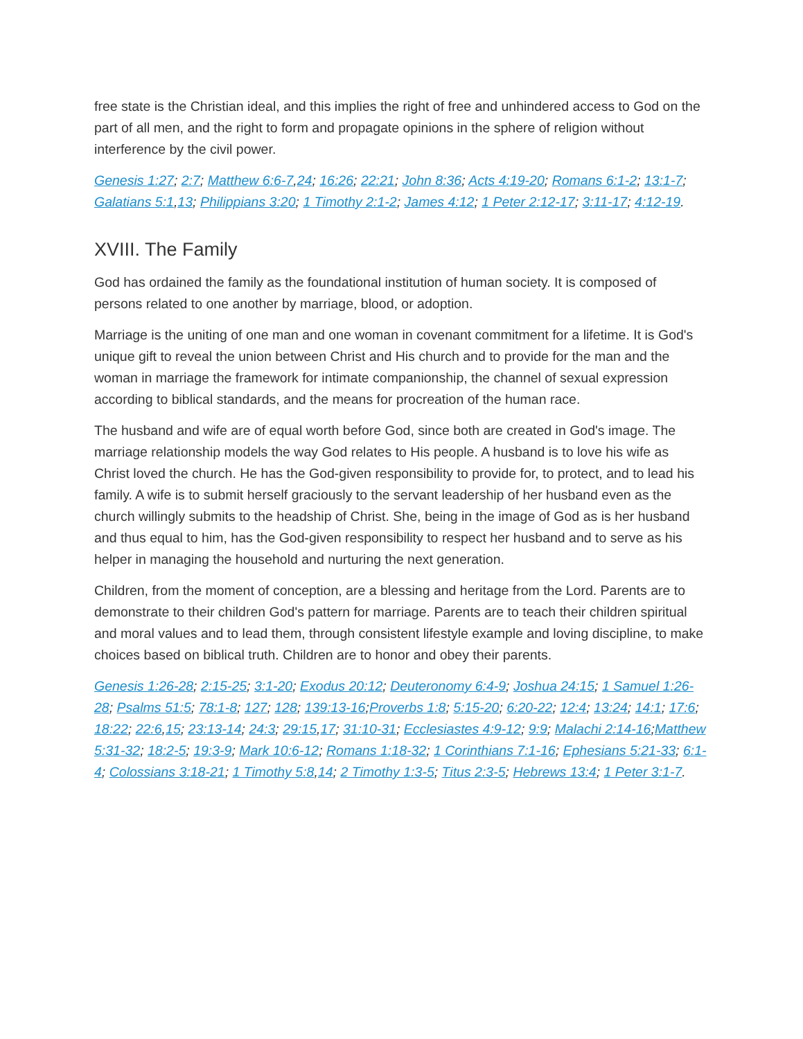free state is the Christian ideal, and this implies the right of free and unhindered access to God on the part of all men, and the right to form and propagate opinions in the sphere of religion without interference by the civil power.
Genesis 1:27; 2:7; Matthew 6:6-7,24; 16:26; 22:21; John 8:36; Acts 4:19-20; Romans 6:1-2; 13:1-7; Galatians 5:1,13; Philippians 3:20; 1 Timothy 2:1-2; James 4:12; 1 Peter 2:12-17; 3:11-17; 4:12-19.
XVIII. The Family
God has ordained the family as the foundational institution of human society. It is composed of persons related to one another by marriage, blood, or adoption.
Marriage is the uniting of one man and one woman in covenant commitment for a lifetime. It is God's unique gift to reveal the union between Christ and His church and to provide for the man and the woman in marriage the framework for intimate companionship, the channel of sexual expression according to biblical standards, and the means for procreation of the human race.
The husband and wife are of equal worth before God, since both are created in God's image. The marriage relationship models the way God relates to His people. A husband is to love his wife as Christ loved the church. He has the God-given responsibility to provide for, to protect, and to lead his family. A wife is to submit herself graciously to the servant leadership of her husband even as the church willingly submits to the headship of Christ. She, being in the image of God as is her husband and thus equal to him, has the God-given responsibility to respect her husband and to serve as his helper in managing the household and nurturing the next generation.
Children, from the moment of conception, are a blessing and heritage from the Lord. Parents are to demonstrate to their children God's pattern for marriage. Parents are to teach their children spiritual and moral values and to lead them, through consistent lifestyle example and loving discipline, to make choices based on biblical truth. Children are to honor and obey their parents.
Genesis 1:26-28; 2:15-25; 3:1-20; Exodus 20:12; Deuteronomy 6:4-9; Joshua 24:15; 1 Samuel 1:26-28; Psalms 51:5; 78:1-8; 127; 128; 139:13-16;Proverbs 1:8; 5:15-20; 6:20-22; 12:4; 13:24; 14:1; 17:6; 18:22; 22:6,15; 23:13-14; 24:3; 29:15,17; 31:10-31; Ecclesiastes 4:9-12; 9:9; Malachi 2:14-16;Matthew 5:31-32; 18:2-5; 19:3-9; Mark 10:6-12; Romans 1:18-32; 1 Corinthians 7:1-16; Ephesians 5:21-33; 6:1-4; Colossians 3:18-21; 1 Timothy 5:8,14; 2 Timothy 1:3-5; Titus 2:3-5; Hebrews 13:4; 1 Peter 3:1-7.